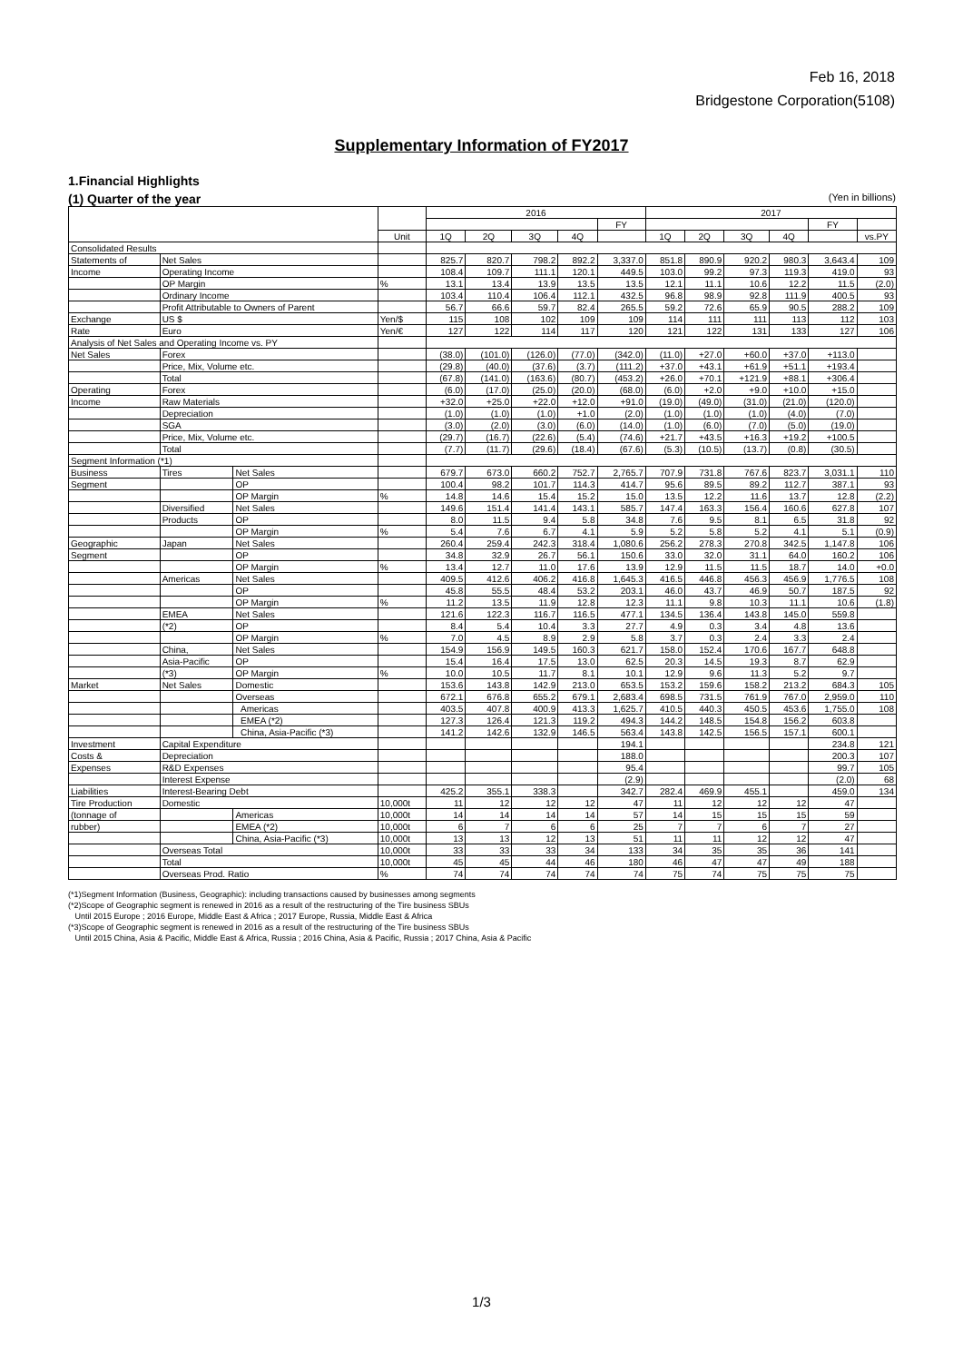Feb 16, 2018
Bridgestone Corporation(5108)
Supplementary Information of FY2017
1.Financial Highlights
(1) Quarter of the year (Yen in billions)
| | | | | 2016 | | | | | 2017 | | | | | |
| --- | --- | --- | --- | --- | --- | --- | --- | --- | --- | --- | --- | --- | --- | --- |
| | | | | | | | | FY | | | | | FY | |
| | | | Unit | 1Q | 2Q | 3Q | 4Q | | 1Q | 2Q | 3Q | 4Q | | vs.PY |
| Consolidated Results | | | | | | | | | | | | | | |
| Statements of | Net Sales | | | 825.7 | 820.7 | 798.2 | 892.2 | 3,337.0 | 851.8 | 890.9 | 920.2 | 980.3 | 3,643.4 | 109 |
| Income | Operating Income | | | 108.4 | 109.7 | 111.1 | 120.1 | 449.5 | 103.0 | 99.2 | 97.3 | 119.3 | 419.0 | 93 |
| | OP Margin | | % | 13.1 | 13.4 | 13.9 | 13.5 | 13.5 | 12.1 | 11.1 | 10.6 | 12.2 | 11.5 | (2.0) |
| | Ordinary Income | | | 103.4 | 110.4 | 106.4 | 112.1 | 432.5 | 96.8 | 98.9 | 92.8 | 111.9 | 400.5 | 93 |
| | Profit Attributable to Owners of Parent | | | 56.7 | 66.6 | 59.7 | 82.4 | 265.5 | 59.2 | 72.6 | 65.9 | 90.5 | 288.2 | 109 |
| Exchange | US $ | | Yen/$ | 115 | 108 | 102 | 109 | 109 | 114 | 111 | 111 | 113 | 112 | 103 |
| Rate | Euro | | Yen/€ | 127 | 122 | 114 | 117 | 120 | 121 | 122 | 131 | 133 | 127 | 106 |
| Analysis of Net Sales and Operating Income vs. PY | | | | | | | | | | | | | | |
| Net Sales | Forex | | | (38.0) | (101.0) | (126.0) | (77.0) | (342.0) | (11.0) | +27.0 | +60.0 | +37.0 | +113.0 | |
| | Price, Mix, Volume etc. | | | (29.8) | (40.0) | (37.6) | (3.7) | (111.2) | +37.0 | +43.1 | +61.9 | +51.1 | +193.4 | |
| | Total | | | (67.8) | (141.0) | (163.6) | (80.7) | (453.2) | +26.0 | +70.1 | +121.9 | +88.1 | +306.4 | |
| Operating | Forex | | | (6.0) | (17.0) | (25.0) | (20.0) | (68.0) | (6.0) | +2.0 | +9.0 | +10.0 | +15.0 | |
| Income | Raw Materials | | | +32.0 | +25.0 | +22.0 | +12.0 | +91.0 | (19.0) | (49.0) | (31.0) | (21.0) | (120.0) | |
| | Depreciation | | | (1.0) | (1.0) | (1.0) | +1.0 | (2.0) | (1.0) | (1.0) | (1.0) | (4.0) | (7.0) | |
| | SGA | | | (3.0) | (2.0) | (3.0) | (6.0) | (14.0) | (1.0) | (6.0) | (7.0) | (5.0) | (19.0) | |
| | Price, Mix, Volume etc. | | | (29.7) | (16.7) | (22.6) | (5.4) | (74.6) | +21.7 | +43.5 | +16.3 | +19.2 | +100.5 | |
| | Total | | | (7.7) | (11.7) | (29.6) | (18.4) | (67.6) | (5.3) | (10.5) | (13.7) | (0.8) | (30.5) | |
| Segment Information (*1) | | | | | | | | | | | | | | |
| Business | Tires | Net Sales | | 679.7 | 673.0 | 660.2 | 752.7 | 2,765.7 | 707.9 | 731.8 | 767.6 | 823.7 | 3,031.1 | 110 |
| Segment | | OP | | 100.4 | 98.2 | 101.7 | 114.3 | 414.7 | 95.6 | 89.5 | 89.2 | 112.7 | 387.1 | 93 |
| | | OP Margin | % | 14.8 | 14.6 | 15.4 | 15.2 | 15.0 | 13.5 | 12.2 | 11.6 | 13.7 | 12.8 | (2.2) |
| | Diversified | Net Sales | | 149.6 | 151.4 | 141.4 | 143.1 | 585.7 | 147.4 | 163.3 | 156.4 | 160.6 | 627.8 | 107 |
| | Products | OP | | 8.0 | 11.5 | 9.4 | 5.8 | 34.8 | 7.6 | 9.5 | 8.1 | 6.5 | 31.8 | 92 |
| | | OP Margin | % | 5.4 | 7.6 | 6.7 | 4.1 | 5.9 | 5.2 | 5.8 | 5.2 | 4.1 | 5.1 | (0.9) |
| Geographic | Japan | Net Sales | | 260.4 | 259.4 | 242.3 | 318.4 | 1,080.6 | 256.2 | 278.3 | 270.8 | 342.5 | 1,147.8 | 106 |
| Segment | | OP | | 34.8 | 32.9 | 26.7 | 56.1 | 150.6 | 33.0 | 32.0 | 31.1 | 64.0 | 160.2 | 106 |
| | | OP Margin | % | 13.4 | 12.7 | 11.0 | 17.6 | 13.9 | 12.9 | 11.5 | 11.5 | 18.7 | 14.0 | +0.0 |
| | Americas | Net Sales | | 409.5 | 412.6 | 406.2 | 416.8 | 1,645.3 | 416.5 | 446.8 | 456.3 | 456.9 | 1,776.5 | 108 |
| | | OP | | 45.8 | 55.5 | 48.4 | 53.2 | 203.1 | 46.0 | 43.7 | 46.9 | 50.7 | 187.5 | 92 |
| | | OP Margin | % | 11.2 | 13.5 | 11.9 | 12.8 | 12.3 | 11.1 | 9.8 | 10.3 | 11.1 | 10.6 | (1.8) |
| | EMEA | Net Sales | | 121.6 | 122.3 | 116.7 | 116.5 | 477.1 | 134.5 | 136.4 | 143.8 | 145.0 | 559.8 | |
| | (*2) | OP | | 8.4 | 5.4 | 10.4 | 3.3 | 27.7 | 4.9 | 0.3 | 3.4 | 4.8 | 13.6 | |
| | | OP Margin | % | 7.0 | 4.5 | 8.9 | 2.9 | 5.8 | 3.7 | 0.3 | 2.4 | 3.3 | 2.4 | |
| | China, | Net Sales | | 154.9 | 156.9 | 149.5 | 160.3 | 621.7 | 158.0 | 152.4 | 170.6 | 167.7 | 648.8 | |
| | Asia-Pacific | OP | | 15.4 | 16.4 | 17.5 | 13.0 | 62.5 | 20.3 | 14.5 | 19.3 | 8.7 | 62.9 | |
| | (*3) | OP Margin | % | 10.0 | 10.5 | 11.7 | 8.1 | 10.1 | 12.9 | 9.6 | 11.3 | 5.2 | 9.7 | |
| Market | Net Sales | Domestic | | 153.6 | 143.8 | 142.9 | 213.0 | 653.5 | 153.2 | 159.6 | 158.2 | 213.2 | 684.3 | 105 |
| | | Overseas | | 672.1 | 676.8 | 655.2 | 679.1 | 2,683.4 | 698.5 | 731.5 | 761.9 | 767.0 | 2,959.0 | 110 |
| | | Americas | | 403.5 | 407.8 | 400.9 | 413.3 | 1,625.7 | 410.5 | 440.3 | 450.5 | 453.6 | 1,755.0 | 108 |
| | | EMEA (*2) | | 127.3 | 126.4 | 121.3 | 119.2 | 494.3 | 144.2 | 148.5 | 154.8 | 156.2 | 603.8 | |
| | | China, Asia-Pacific (*3) | | 141.2 | 142.6 | 132.9 | 146.5 | 563.4 | 143.8 | 142.5 | 156.5 | 157.1 | 600.1 | |
| Investment | Capital Expenditure | | | | | | | 194.1 | | | | | 234.8 | 121 |
| Costs & | Depreciation | | | | | | | 188.0 | | | | | 200.3 | 107 |
| Expenses | R&D Expenses | | | | | | | 95.4 | | | | | 99.7 | 105 |
| | Interest Expense | | | | | | | (2.9) | | | | | (2.0) | 68 |
| Liabilities | Interest-Bearing Debt | | | 425.2 | 355.1 | 338.3 | | 342.7 | 282.4 | 469.9 | 455.1 | | 459.0 | 134 |
| Tire Production | Domestic | | 10,000t | 11 | 12 | 12 | 12 | 47 | 11 | 12 | 12 | 12 | 47 | |
| (tonnage of | | Americas | 10,000t | 14 | 14 | 14 | 14 | 57 | 14 | 15 | 15 | 15 | 59 | |
| rubber) | | EMEA (*2) | 10,000t | 6 | 7 | 6 | 6 | 25 | 7 | 7 | 6 | 7 | 27 | |
| | | China, Asia-Pacific (*3) | 10,000t | 13 | 13 | 12 | 13 | 51 | 11 | 11 | 12 | 12 | 47 | |
| | Overseas Total | | 10,000t | 33 | 33 | 33 | 34 | 133 | 34 | 35 | 35 | 36 | 141 | |
| | Total | | 10,000t | 45 | 45 | 44 | 46 | 180 | 46 | 47 | 47 | 49 | 188 | |
| | Overseas Prod. Ratio | | % | 74 | 74 | 74 | 74 | 74 | 75 | 74 | 75 | 75 | 75 | |
(*1)Segment Information (Business, Geographic): including transactions caused by businesses among segments
(*2)Scope of Geographic segment is renewed in 2016 as a result of the restructuring of the Tire business SBUs
Until 2015 Europe ; 2016 Europe, Middle East & Africa ; 2017 Europe, Russia, Middle East & Africa
(*3)Scope of Geographic segment is renewed in 2016 as a result of the restructuring of the Tire business SBUs
Until 2015 China, Asia & Pacific, Middle East & Africa, Russia ; 2016 China, Asia & Pacific, Russia ; 2017 China, Asia & Pacific
1/3